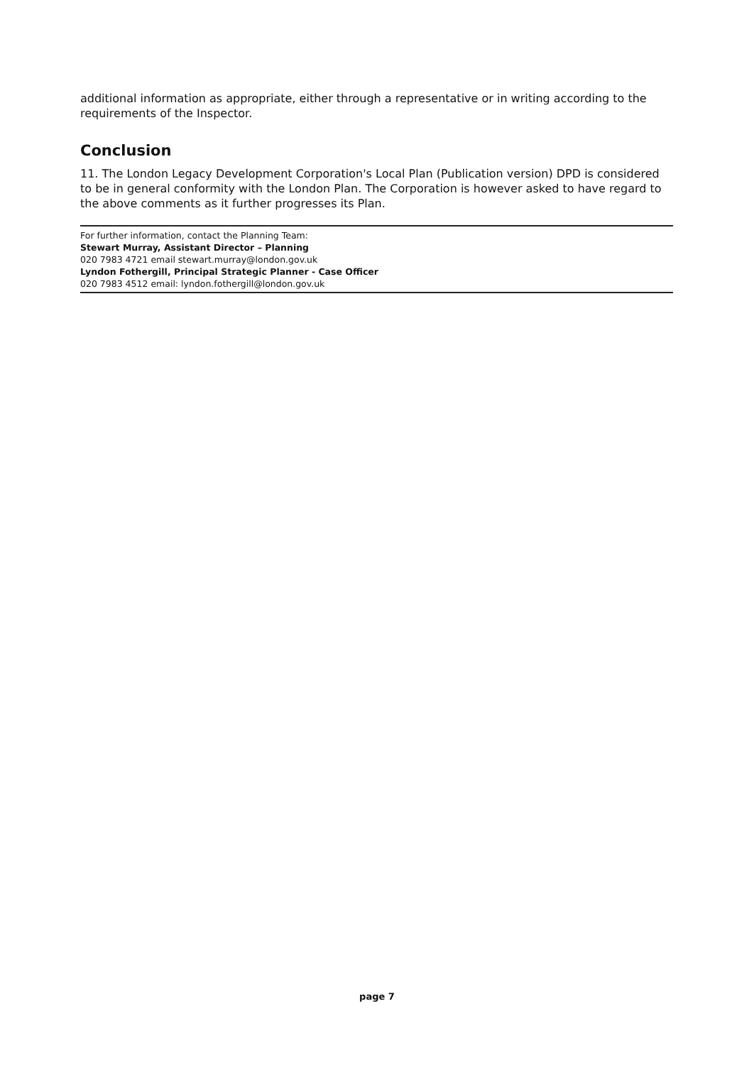additional information as appropriate, either through a representative or in writing according to the requirements of the Inspector.
Conclusion
11. The London Legacy Development Corporation's Local Plan (Publication version) DPD is considered to be in general conformity with the London Plan. The Corporation is however asked to have regard to the above comments as it further progresses its Plan.
For further information, contact the Planning Team:
Stewart Murray, Assistant Director – Planning
020 7983 4721 email stewart.murray@london.gov.uk
Lyndon Fothergill, Principal Strategic Planner - Case Officer
020 7983 4512 email: lyndon.fothergill@london.gov.uk
page 7